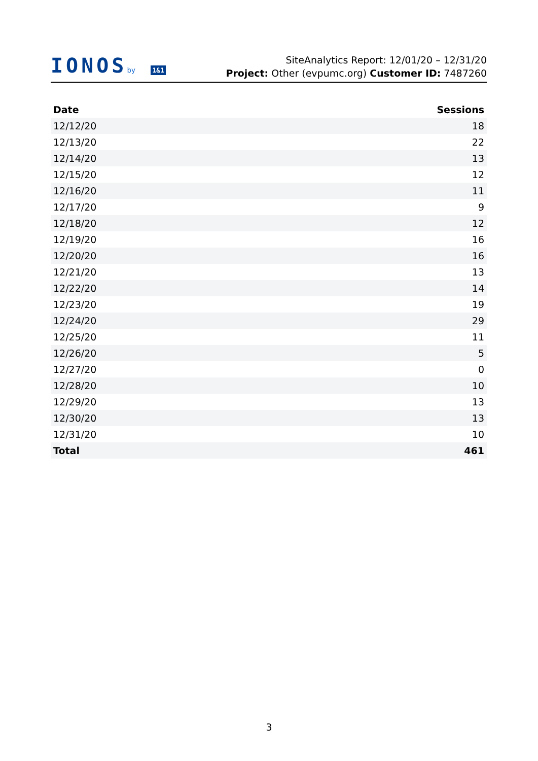IONOSby 1&1
SiteAnalytics Report: 12/01/20 – 12/31/20
Project: Other (evpumc.org) Customer ID: 7487260
| Date | Sessions |
| --- | --- |
| 12/12/20 | 18 |
| 12/13/20 | 22 |
| 12/14/20 | 13 |
| 12/15/20 | 12 |
| 12/16/20 | 11 |
| 12/17/20 | 9 |
| 12/18/20 | 12 |
| 12/19/20 | 16 |
| 12/20/20 | 16 |
| 12/21/20 | 13 |
| 12/22/20 | 14 |
| 12/23/20 | 19 |
| 12/24/20 | 29 |
| 12/25/20 | 11 |
| 12/26/20 | 5 |
| 12/27/20 | 0 |
| 12/28/20 | 10 |
| 12/29/20 | 13 |
| 12/30/20 | 13 |
| 12/31/20 | 10 |
| Total | 461 |
3